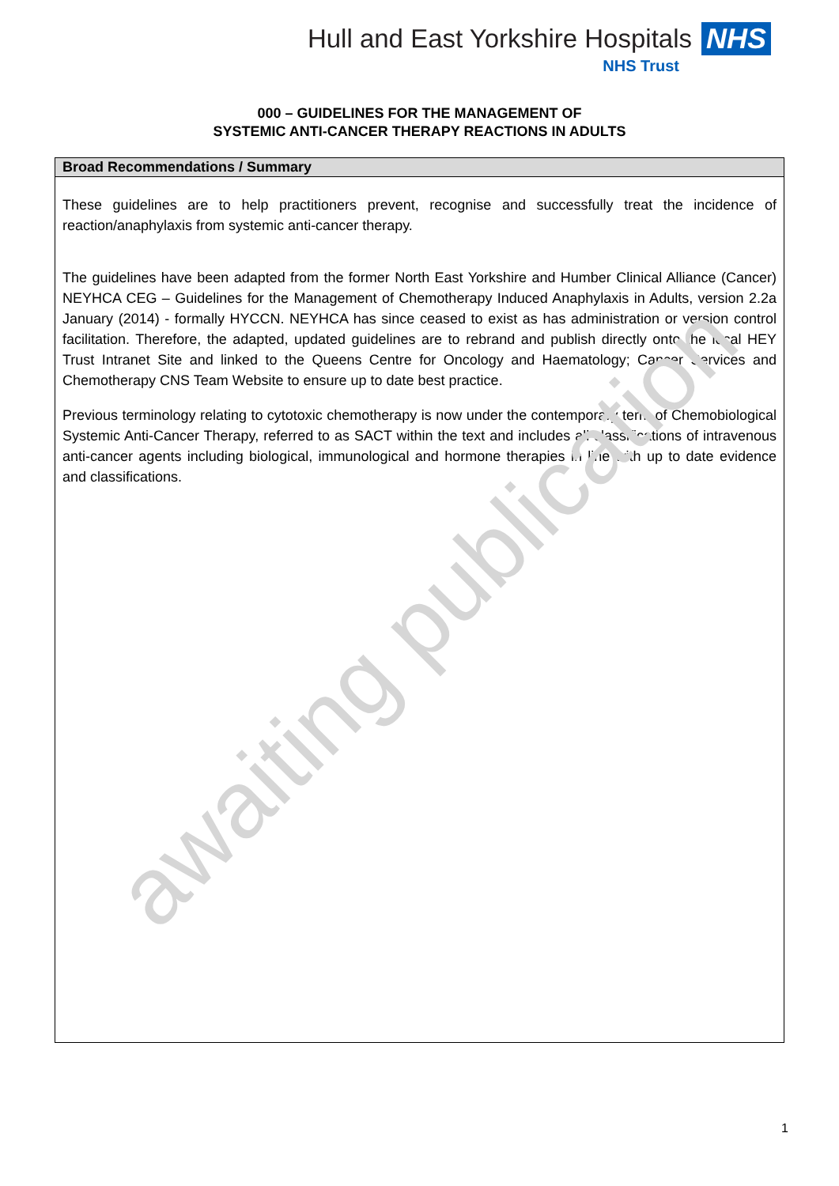Hull and East Yorkshire Hospitals NHS
NHS Trust
000 – GUIDELINES FOR THE MANAGEMENT OF
SYSTEMIC ANTI-CANCER THERAPY REACTIONS IN ADULTS
Broad Recommendations / Summary
These guidelines are to help practitioners prevent, recognise and successfully treat the incidence of reaction/anaphylaxis from systemic anti-cancer therapy.
The guidelines have been adapted from the former North East Yorkshire and Humber Clinical Alliance (Cancer) NEYHCA CEG – Guidelines for the Management of Chemotherapy Induced Anaphylaxis in Adults, version 2.2a January (2014) - formally HYCCN. NEYHCA has since ceased to exist as has administration or version control facilitation. Therefore, the adapted, updated guidelines are to rebrand and publish directly onto the local HEY Trust Intranet Site and linked to the Queens Centre for Oncology and Haematology; Cancer Services and Chemotherapy CNS Team Website to ensure up to date best practice.
Previous terminology relating to cytotoxic chemotherapy is now under the contemporary term of Chemobiological Systemic Anti-Cancer Therapy, referred to as SACT within the text and includes all classifications of intravenous anti-cancer agents including biological, immunological and hormone therapies in line with up to date evidence and classifications.
awaiting publication
1